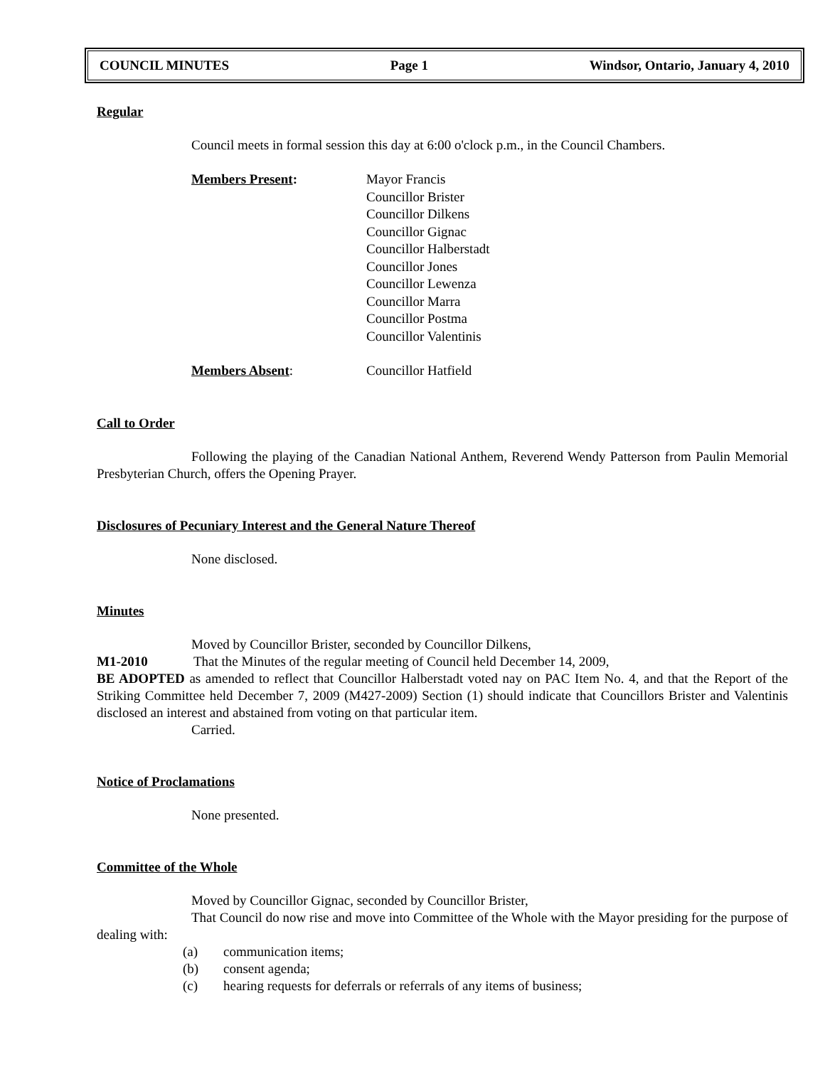COUNCIL MINUTES Page 1 Windsor, Ontario, January 4, 2010
Regular
Council meets in formal session this day at 6:00 o'clock p.m., in the Council Chambers.
Members Present: Mayor Francis
Councillor Brister
Councillor Dilkens
Councillor Gignac
Councillor Halberstadt
Councillor Jones
Councillor Lewenza
Councillor Marra
Councillor Postma
Councillor Valentinis
Members Absent: Councillor Hatfield
Call to Order
Following the playing of the Canadian National Anthem, Reverend Wendy Patterson from Paulin Memorial Presbyterian Church, offers the Opening Prayer.
Disclosures of Pecuniary Interest and the General Nature Thereof
None disclosed.
Minutes
Moved by Councillor Brister, seconded by Councillor Dilkens,
M1-2010 That the Minutes of the regular meeting of Council held December 14, 2009,
BE ADOPTED as amended to reflect that Councillor Halberstadt voted nay on PAC Item No. 4, and that the Report of the Striking Committee held December 7, 2009 (M427-2009) Section (1) should indicate that Councillors Brister and Valentinis disclosed an interest and abstained from voting on that particular item.
Carried.
Notice of Proclamations
None presented.
Committee of the Whole
Moved by Councillor Gignac, seconded by Councillor Brister,
That Council do now rise and move into Committee of the Whole with the Mayor presiding for the purpose of dealing with:
(a) communication items;
(b) consent agenda;
(c) hearing requests for deferrals or referrals of any items of business;